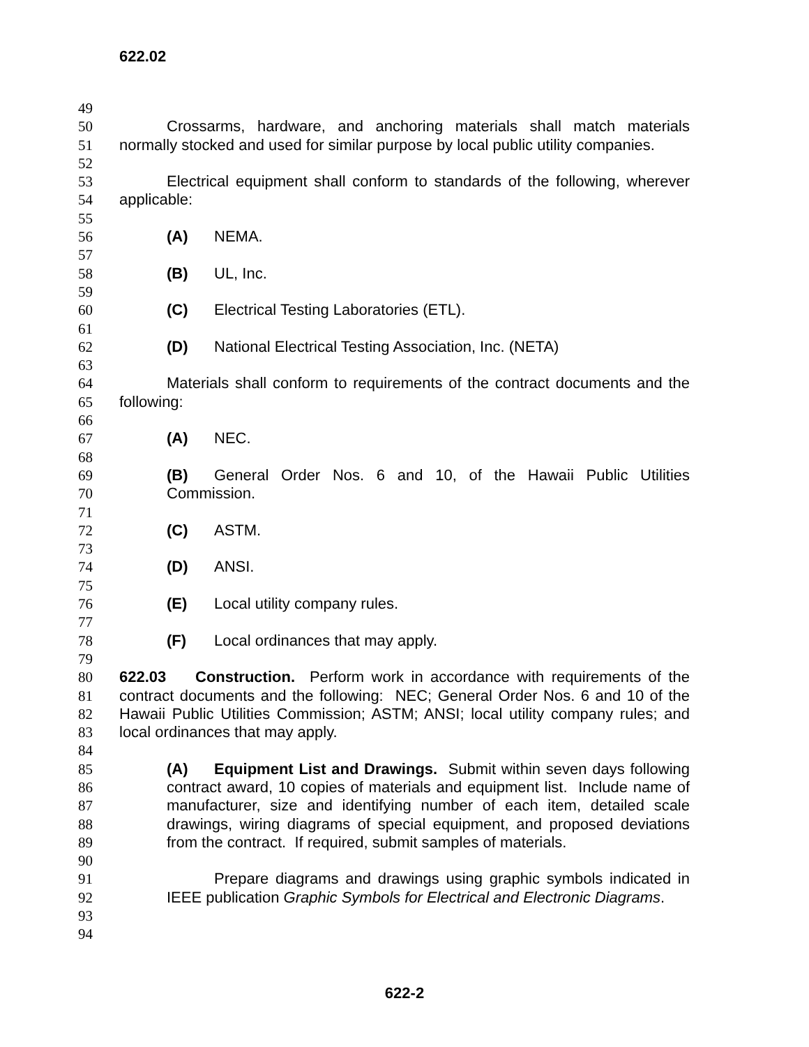622.02
49
50 Crossarms, hardware, and anchoring materials shall match materials
51 normally stocked and used for similar purpose by local public utility companies.
52
53 Electrical equipment shall conform to standards of the following, wherever
54 applicable:
55
56 (A) NEMA.
57
58 (B) UL, Inc.
59
60 (C) Electrical Testing Laboratories (ETL).
61
62 (D) National Electrical Testing Association, Inc. (NETA)
63
64 Materials shall conform to requirements of the contract documents and the
65 following:
66
67 (A) NEC.
68
69 (B) General Order Nos. 6 and 10, of the Hawaii Public Utilities
70 Commission.
71
72 (C) ASTM.
73
74 (D) ANSI.
75
76 (E) Local utility company rules.
77
78 (F) Local ordinances that may apply.
79
80 622.03 Construction. Perform work in accordance with requirements of the
81 contract documents and the following: NEC; General Order Nos. 6 and 10 of the
82 Hawaii Public Utilities Commission; ASTM; ANSI; local utility company rules; and
83 local ordinances that may apply.
84
85 (A) Equipment List and Drawings. Submit within seven days following
86 contract award, 10 copies of materials and equipment list. Include name of
87 manufacturer, size and identifying number of each item, detailed scale
88 drawings, wiring diagrams of special equipment, and proposed deviations
89 from the contract. If required, submit samples of materials.
90
91 Prepare diagrams and drawings using graphic symbols indicated in
92 IEEE publication Graphic Symbols for Electrical and Electronic Diagrams.
93
94
622-2